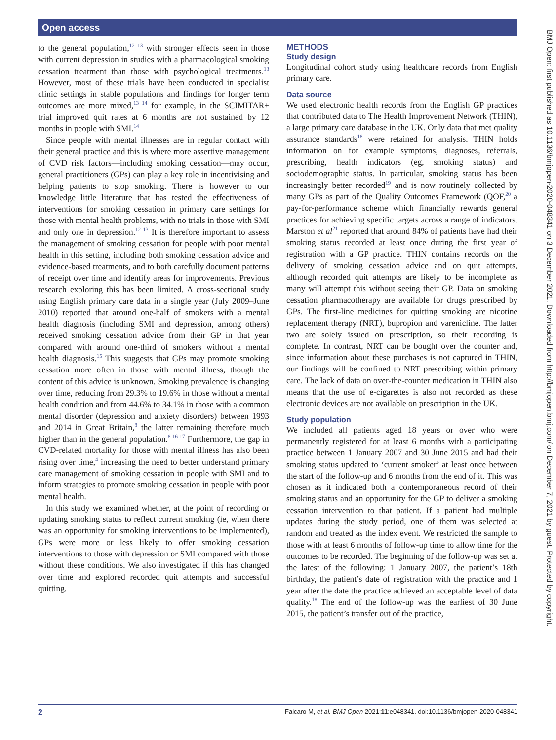Open access
BMJ Open: first published as 10.1136/bmjopen-2020-048341 on 3 December 2021. Downloaded from http://bmjopen.bmj.com/ on December 7, 2021 by guest. Protected by copyright.
to the general population,<sup>12 13</sup> with stronger effects seen in those with current depression in studies with a pharmacological smoking cessation treatment than those with psychological treatments.<sup>13</sup> However, most of these trials have been conducted in specialist clinic settings in stable populations and findings for longer term outcomes are more mixed,<sup>13 14</sup> for example, in the SCIMITAR+ trial improved quit rates at 6 months are not sustained by 12 months in people with SMI.<sup>14</sup>
Since people with mental illnesses are in regular contact with their general practice and this is where more assertive management of CVD risk factors—including smoking cessation—may occur, general practitioners (GPs) can play a key role in incentivising and helping patients to stop smoking. There is however to our knowledge little literature that has tested the effectiveness of interventions for smoking cessation in primary care settings for those with mental health problems, with no trials in those with SMI and only one in depression.<sup>12 13</sup> It is therefore important to assess the management of smoking cessation for people with poor mental health in this setting, including both smoking cessation advice and evidence-based treatments, and to both carefully document patterns of receipt over time and identify areas for improvements. Previous research exploring this has been limited. A cross-sectional study using English primary care data in a single year (July 2009–June 2010) reported that around one-half of smokers with a mental health diagnosis (including SMI and depression, among others) received smoking cessation advice from their GP in that year compared with around one-third of smokers without a mental health diagnosis.<sup>15</sup> This suggests that GPs may promote smoking cessation more often in those with mental illness, though the content of this advice is unknown. Smoking prevalence is changing over time, reducing from 29.3% to 19.6% in those without a mental health condition and from 44.6% to 34.1% in those with a common mental disorder (depression and anxiety disorders) between 1993 and 2014 in Great Britain,<sup>8</sup> the latter remaining therefore much higher than in the general population.<sup>8 16 17</sup> Furthermore, the gap in CVD-related mortality for those with mental illness has also been rising over time,<sup>4</sup> increasing the need to better understand primary care management of smoking cessation in people with SMI and to inform strategies to promote smoking cessation in people with poor mental health.
In this study we examined whether, at the point of recording or updating smoking status to reflect current smoking (ie, when there was an opportunity for smoking interventions to be implemented), GPs were more or less likely to offer smoking cessation interventions to those with depression or SMI compared with those without these conditions. We also investigated if this has changed over time and explored recorded quit attempts and successful quitting.
METHODS
Study design
Longitudinal cohort study using healthcare records from English primary care.
Data source
We used electronic health records from the English GP practices that contributed data to The Health Improvement Network (THIN), a large primary care database in the UK. Only data that met quality assurance standards<sup>18</sup> were retained for analysis. THIN holds information on for example symptoms, diagnoses, referrals, prescribing, health indicators (eg, smoking status) and sociodemographic status. In particular, smoking status has been increasingly better recorded<sup>19</sup> and is now routinely collected by many GPs as part of the Quality Outcomes Framework (QOF,<sup>20</sup> a pay-for-performance scheme which financially rewards general practices for achieving specific targets across a range of indicators. Marston et al<sup>21</sup> reported that around 84% of patients have had their smoking status recorded at least once during the first year of registration with a GP practice. THIN contains records on the delivery of smoking cessation advice and on quit attempts, although recorded quit attempts are likely to be incomplete as many will attempt this without seeing their GP. Data on smoking cessation pharmacotherapy are available for drugs prescribed by GPs. The first-line medicines for quitting smoking are nicotine replacement therapy (NRT), bupropion and varenicline. The latter two are solely issued on prescription, so their recording is complete. In contrast, NRT can be bought over the counter and, since information about these purchases is not captured in THIN, our findings will be confined to NRT prescribing within primary care. The lack of data on over-the-counter medication in THIN also means that the use of e-cigarettes is also not recorded as these electronic devices are not available on prescription in the UK.
Study population
We included all patients aged 18 years or over who were permanently registered for at least 6 months with a participating practice between 1 January 2007 and 30 June 2015 and had their smoking status updated to ‘current smoker’ at least once between the start of the follow-up and 6 months from the end of it. This was chosen as it indicated both a contemporaneous record of their smoking status and an opportunity for the GP to deliver a smoking cessation intervention to that patient. If a patient had multiple updates during the study period, one of them was selected at random and treated as the index event. We restricted the sample to those with at least 6 months of follow-up time to allow time for the outcomes to be recorded. The beginning of the follow-up was set at the latest of the following: 1 January 2007, the patient’s 18th birthday, the patient’s date of registration with the practice and 1 year after the date the practice achieved an acceptable level of data quality.<sup>18</sup> The end of the follow-up was the earliest of 30 June 2015, the patient’s transfer out of the practice,
2 Falcaro M, et al. BMJ Open 2021;11:e048341. doi:10.1136/bmjopen-2020-048341